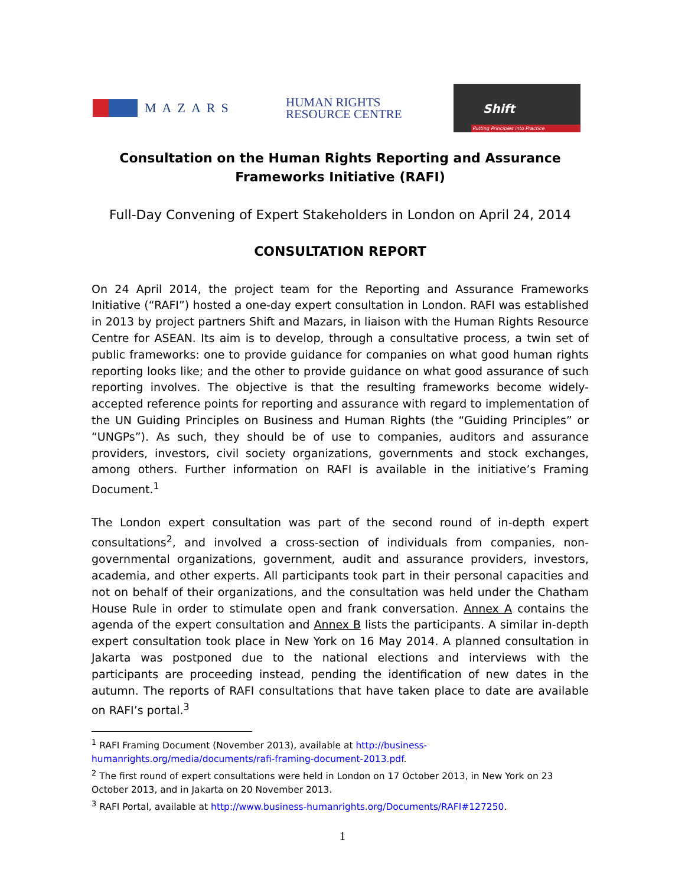MAZARS
HUMAN RIGHTS
RESOURCE CENTRE
Shift
Putting Principles into Practice
Consultation on the Human Rights Reporting and Assurance Frameworks Initiative (RAFI)
Full-Day Convening of Expert Stakeholders in London on April 24, 2014
CONSULTATION REPORT
On 24 April 2014, the project team for the Reporting and Assurance Frameworks Initiative (“RAFI”) hosted a one-day expert consultation in London. RAFI was established in 2013 by project partners Shift and Mazars, in liaison with the Human Rights Resource Centre for ASEAN. Its aim is to develop, through a consultative process, a twin set of public frameworks: one to provide guidance for companies on what good human rights reporting looks like; and the other to provide guidance on what good assurance of such reporting involves. The objective is that the resulting frameworks become widely-accepted reference points for reporting and assurance with regard to implementation of the UN Guiding Principles on Business and Human Rights (the “Guiding Principles” or “UNGPs”). As such, they should be of use to companies, auditors and assurance providers, investors, civil society organizations, governments and stock exchanges, among others. Further information on RAFI is available in the initiative’s Framing Document.<sup>1</sup>
The London expert consultation was part of the second round of in-depth expert consultations<sup>2</sup>, and involved a cross-section of individuals from companies, non-governmental organizations, government, audit and assurance providers, investors, academia, and other experts. All participants took part in their personal capacities and not on behalf of their organizations, and the consultation was held under the Chatham House Rule in order to stimulate open and frank conversation. Annex A contains the agenda of the expert consultation and Annex B lists the participants. A similar in-depth expert consultation took place in New York on 16 May 2014. A planned consultation in Jakarta was postponed due to the national elections and interviews with the participants are proceeding instead, pending the identification of new dates in the autumn. The reports of RAFI consultations that have taken place to date are available on RAFI’s portal.<sup>3</sup>
<sup>1</sup> RAFI Framing Document (November 2013), available at http://business-humanrights.org/media/documents/rafi-framing-document-2013.pdf.
<sup>2</sup> The first round of expert consultations were held in London on 17 October 2013, in New York on 23 October 2013, and in Jakarta on 20 November 2013.
<sup>3</sup> RAFI Portal, available at http://www.business-humanrights.org/Documents/RAFI#127250.
1